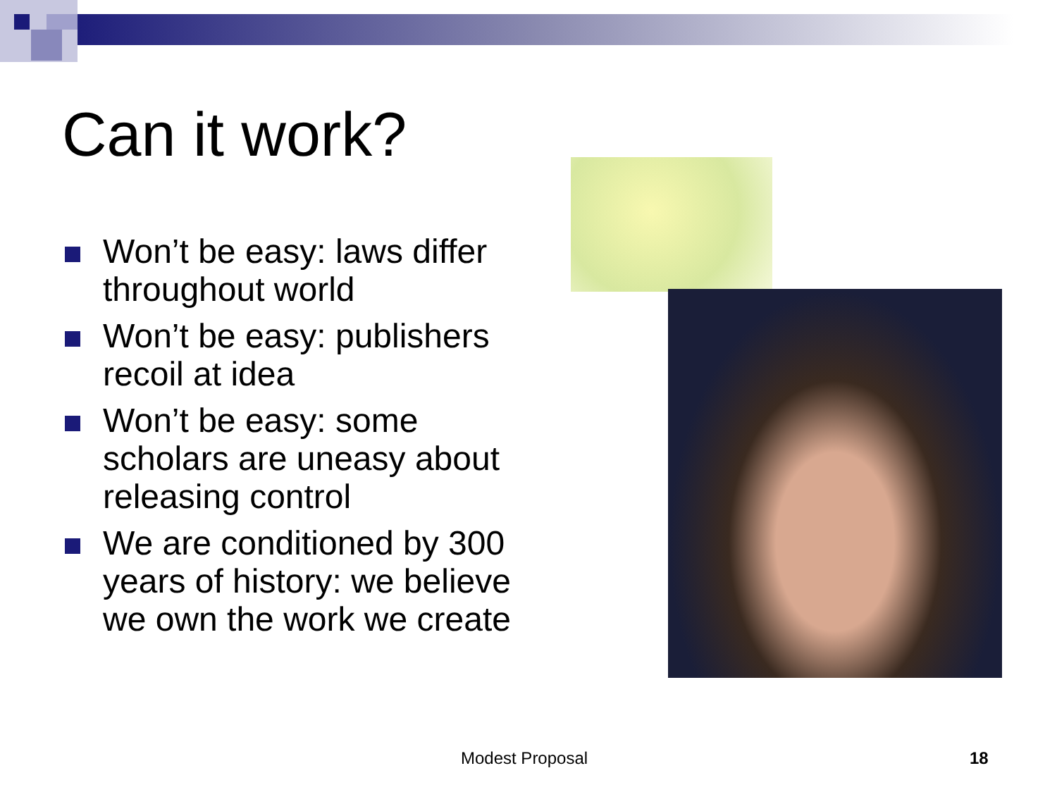Can it work?
Won’t be easy: laws differ throughout world
Won’t be easy: publishers recoil at idea
Won’t be easy: some scholars are uneasy about releasing control
We are conditioned by 300 years of history: we believe we own the work we create
Modest Proposal 18